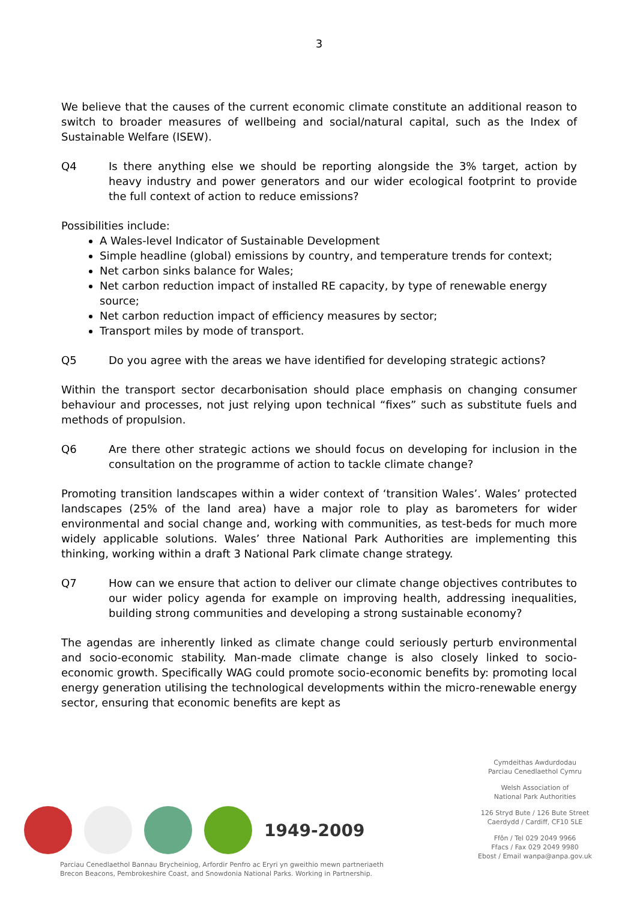3
We believe that the causes of the current economic climate constitute an additional reason to switch to broader measures of wellbeing and social/natural capital, such as the Index of Sustainable Welfare (ISEW).
Q4 Is there anything else we should be reporting alongside the 3% target, action by heavy industry and power generators and our wider ecological footprint to provide the full context of action to reduce emissions?
Possibilities include:
A Wales-level Indicator of Sustainable Development
Simple headline (global) emissions by country, and temperature trends for context;
Net carbon sinks balance for Wales;
Net carbon reduction impact of installed RE capacity, by type of renewable energy source;
Net carbon reduction impact of efficiency measures by sector;
Transport miles by mode of transport.
Q5 Do you agree with the areas we have identified for developing strategic actions?
Within the transport sector decarbonisation should place emphasis on changing consumer behaviour and processes, not just relying upon technical “fixes” such as substitute fuels and methods of propulsion.
Q6 Are there other strategic actions we should focus on developing for inclusion in the consultation on the programme of action to tackle climate change?
Promoting transition landscapes within a wider context of ‘transition Wales’. Wales’ protected landscapes (25% of the land area) have a major role to play as barometers for wider environmental and social change and, working with communities, as test-beds for much more widely applicable solutions. Wales’ three National Park Authorities are implementing this thinking, working within a draft 3 National Park climate change strategy.
Q7 How can we ensure that action to deliver our climate change objectives contributes to our wider policy agenda for example on improving health, addressing inequalities, building strong communities and developing a strong sustainable economy?
The agendas are inherently linked as climate change could seriously perturb environmental and socio-economic stability. Man-made climate change is also closely linked to socio-economic growth. Specifically WAG could promote socio-economic benefits by: promoting local energy generation utilising the technological developments within the micro-renewable energy sector, ensuring that economic benefits are kept as
1949-2009
Parciau Cenedlaethol Bannau Brycheiniog, Arfordir Penfro ac Eryri yn gweithio mewn partneriaeth
Brecon Beacons, Pembrokeshire Coast, and Snowdonia National Parks. Working in Partnership.
Cymdeithas Awdurdodau
Parciau Cenedlaethol Cymru
Welsh Association of
National Park Authorities
126 Stryd Bute / 126 Bute Street
Caerdydd / Cardiff, CF10 5LE
Ffôn / Tel 029 2049 9966
Ffacs / Fax 029 2049 9980
Ebost / Email wanpa@anpa.gov.uk